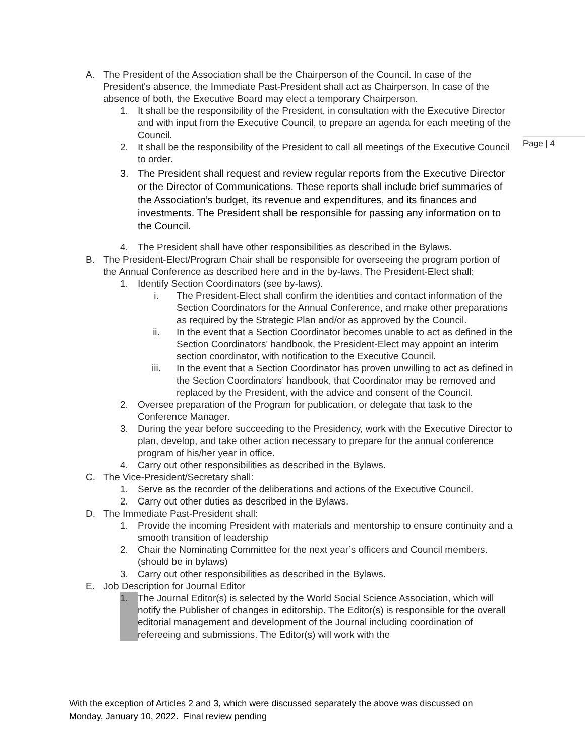Page | 4
A. The President of the Association shall be the Chairperson of the Council. In case of the President's absence, the Immediate Past-President shall act as Chairperson. In case of the absence of both, the Executive Board may elect a temporary Chairperson.
1. It shall be the responsibility of the President, in consultation with the Executive Director and with input from the Executive Council, to prepare an agenda for each meeting of the Council.
2. It shall be the responsibility of the President to call all meetings of the Executive Council to order.
3. The President shall request and review regular reports from the Executive Director or the Director of Communications. These reports shall include brief summaries of the Association’s budget, its revenue and expenditures, and its finances and investments. The President shall be responsible for passing any information on to the Council.
4. The President shall have other responsibilities as described in the Bylaws.
B. The President-Elect/Program Chair shall be responsible for overseeing the program portion of the Annual Conference as described here and in the by-laws. The President-Elect shall:
1. Identify Section Coordinators (see by-laws).
i. The President-Elect shall confirm the identities and contact information of the Section Coordinators for the Annual Conference, and make other preparations as required by the Strategic Plan and/or as approved by the Council.
ii. In the event that a Section Coordinator becomes unable to act as defined in the Section Coordinators' handbook, the President-Elect may appoint an interim section coordinator, with notification to the Executive Council.
iii. In the event that a Section Coordinator has proven unwilling to act as defined in the Section Coordinators’ handbook, that Coordinator may be removed and replaced by the President, with the advice and consent of the Council.
2. Oversee preparation of the Program for publication, or delegate that task to the Conference Manager.
3. During the year before succeeding to the Presidency, work with the Executive Director to plan, develop, and take other action necessary to prepare for the annual conference program of his/her year in office.
4. Carry out other responsibilities as described in the Bylaws.
C. The Vice-President/Secretary shall:
1. Serve as the recorder of the deliberations and actions of the Executive Council.
2. Carry out other duties as described in the Bylaws.
D. The Immediate Past-President shall:
1. Provide the incoming President with materials and mentorship to ensure continuity and a smooth transition of leadership
2. Chair the Nominating Committee for the next year’s officers and Council members. (should be in bylaws)
3. Carry out other responsibilities as described in the Bylaws.
E. Job Description for Journal Editor
1. The Journal Editor(s) is selected by the World Social Science Association, which will notify the Publisher of changes in editorship. The Editor(s) is responsible for the overall editorial management and development of the Journal including coordination of refereeing and submissions. The Editor(s) will work with the
With the exception of Articles 2 and 3, which were discussed separately the above was discussed on
Monday, January 10, 2022. Final review pending